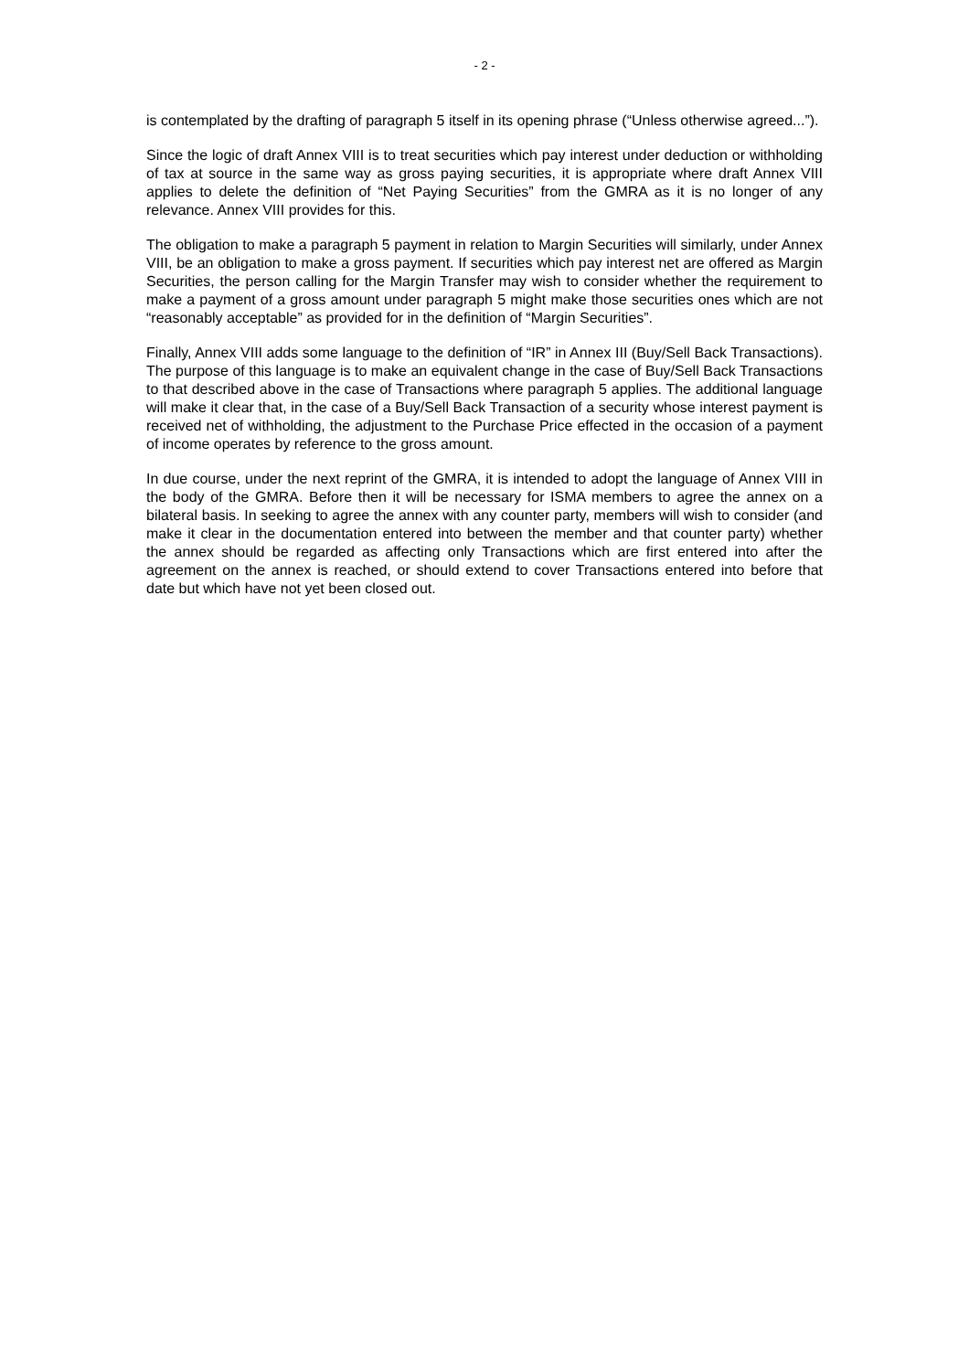- 2 -
is contemplated by the drafting of paragraph 5 itself in its opening phrase (“Unless otherwise agreed...”).
Since the logic of draft Annex VIII is to treat securities which pay interest under deduction or withholding of tax at source in the same way as gross paying securities, it is appropriate where draft Annex VIII applies to delete the definition of “Net Paying Securities” from the GMRA as it is no longer of any relevance. Annex VIII provides for this.
The obligation to make a paragraph 5 payment in relation to Margin Securities will similarly, under Annex VIII, be an obligation to make a gross payment. If securities which pay interest net are offered as Margin Securities, the person calling for the Margin Transfer may wish to consider whether the requirement to make a payment of a gross amount under paragraph 5 might make those securities ones which are not “reasonably acceptable” as provided for in the definition of “Margin Securities”.
Finally, Annex VIII adds some language to the definition of “IR” in Annex III (Buy/Sell Back Transactions). The purpose of this language is to make an equivalent change in the case of Buy/Sell Back Transactions to that described above in the case of Transactions where paragraph 5 applies. The additional language will make it clear that, in the case of a Buy/Sell Back Transaction of a security whose interest payment is received net of withholding, the adjustment to the Purchase Price effected in the occasion of a payment of income operates by reference to the gross amount.
In due course, under the next reprint of the GMRA, it is intended to adopt the language of Annex VIII in the body of the GMRA. Before then it will be necessary for ISMA members to agree the annex on a bilateral basis. In seeking to agree the annex with any counter party, members will wish to consider (and make it clear in the documentation entered into between the member and that counter party) whether the annex should be regarded as affecting only Transactions which are first entered into after the agreement on the annex is reached, or should extend to cover Transactions entered into before that date but which have not yet been closed out.